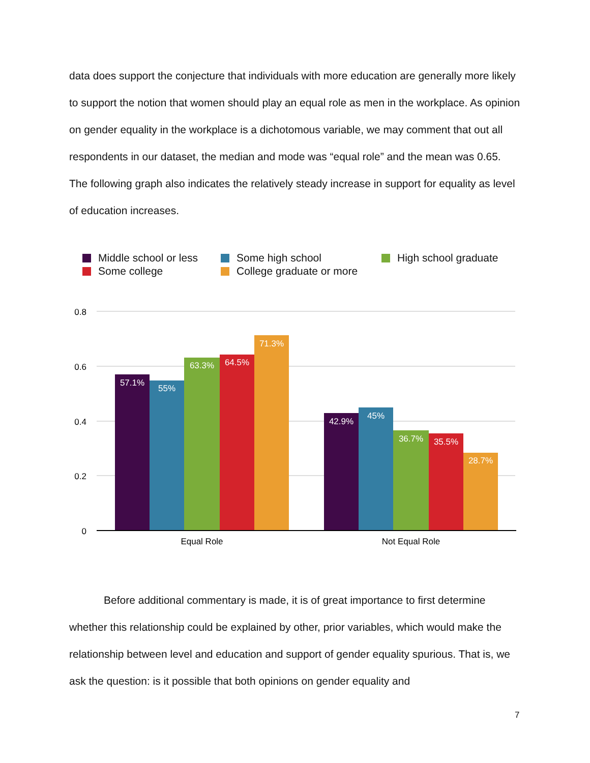data does support the conjecture that individuals with more education are generally more likely to support the notion that women should play an equal role as men in the workplace. As opinion on gender equality in the workplace is a dichotomous variable, we may comment that out all respondents in our dataset, the median and mode was “equal role” and the mean was 0.65. The following graph also indicates the relatively steady increase in support for equality as level of education increases.
Middle school or less Some high school High school graduate Some college College graduate or more
0.8
0.6
0.4
0.2
0
57.1%
55%
63.3%
64.5%
71.3%
42.9%
45%
36.7%
35.5%
28.7%
Equal Role
Not Equal Role
Before additional commentary is made, it is of great importance to first determine whether this relationship could be explained by other, prior variables, which would make the relationship between level and education and support of gender equality spurious. That is, we ask the question: is it possible that both opinions on gender equality and
7